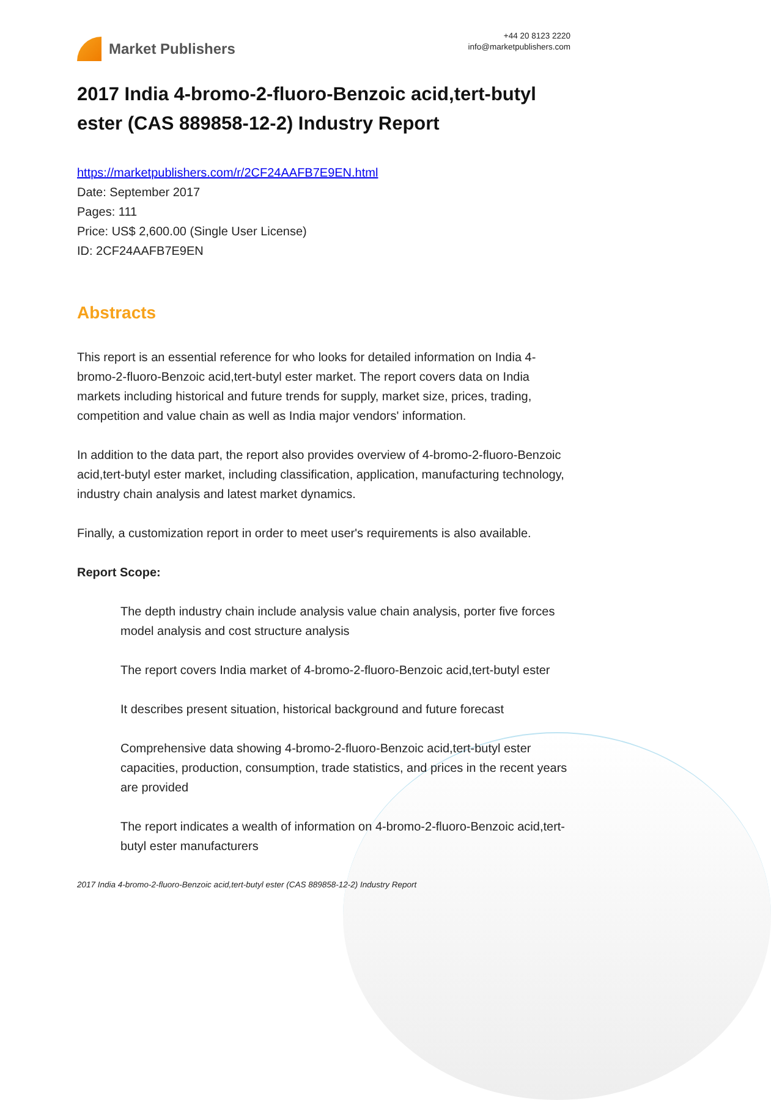Market Publishers
+44 20 8123 2220
info@marketpublishers.com
2017 India 4-bromo-2-fluoro-Benzoic acid,tert-butyl ester (CAS 889858-12-2) Industry Report
https://marketpublishers.com/r/2CF24AAFB7E9EN.html
Date: September 2017
Pages: 111
Price: US$ 2,600.00 (Single User License)
ID: 2CF24AAFB7E9EN
Abstracts
This report is an essential reference for who looks for detailed information on India 4-bromo-2-fluoro-Benzoic acid,tert-butyl ester market. The report covers data on India markets including historical and future trends for supply, market size, prices, trading, competition and value chain as well as India major vendors' information.
In addition to the data part, the report also provides overview of 4-bromo-2-fluoro-Benzoic acid,tert-butyl ester market, including classification, application, manufacturing technology, industry chain analysis and latest market dynamics.
Finally, a customization report in order to meet user's requirements is also available.
Report Scope:
The depth industry chain include analysis value chain analysis, porter five forces model analysis and cost structure analysis
The report covers India market of 4-bromo-2-fluoro-Benzoic acid,tert-butyl ester
It describes present situation, historical background and future forecast
Comprehensive data showing 4-bromo-2-fluoro-Benzoic acid,tert-butyl ester capacities, production, consumption, trade statistics, and prices in the recent years are provided
The report indicates a wealth of information on 4-bromo-2-fluoro-Benzoic acid,tert-butyl ester manufacturers
2017 India 4-bromo-2-fluoro-Benzoic acid,tert-butyl ester (CAS 889858-12-2) Industry Report